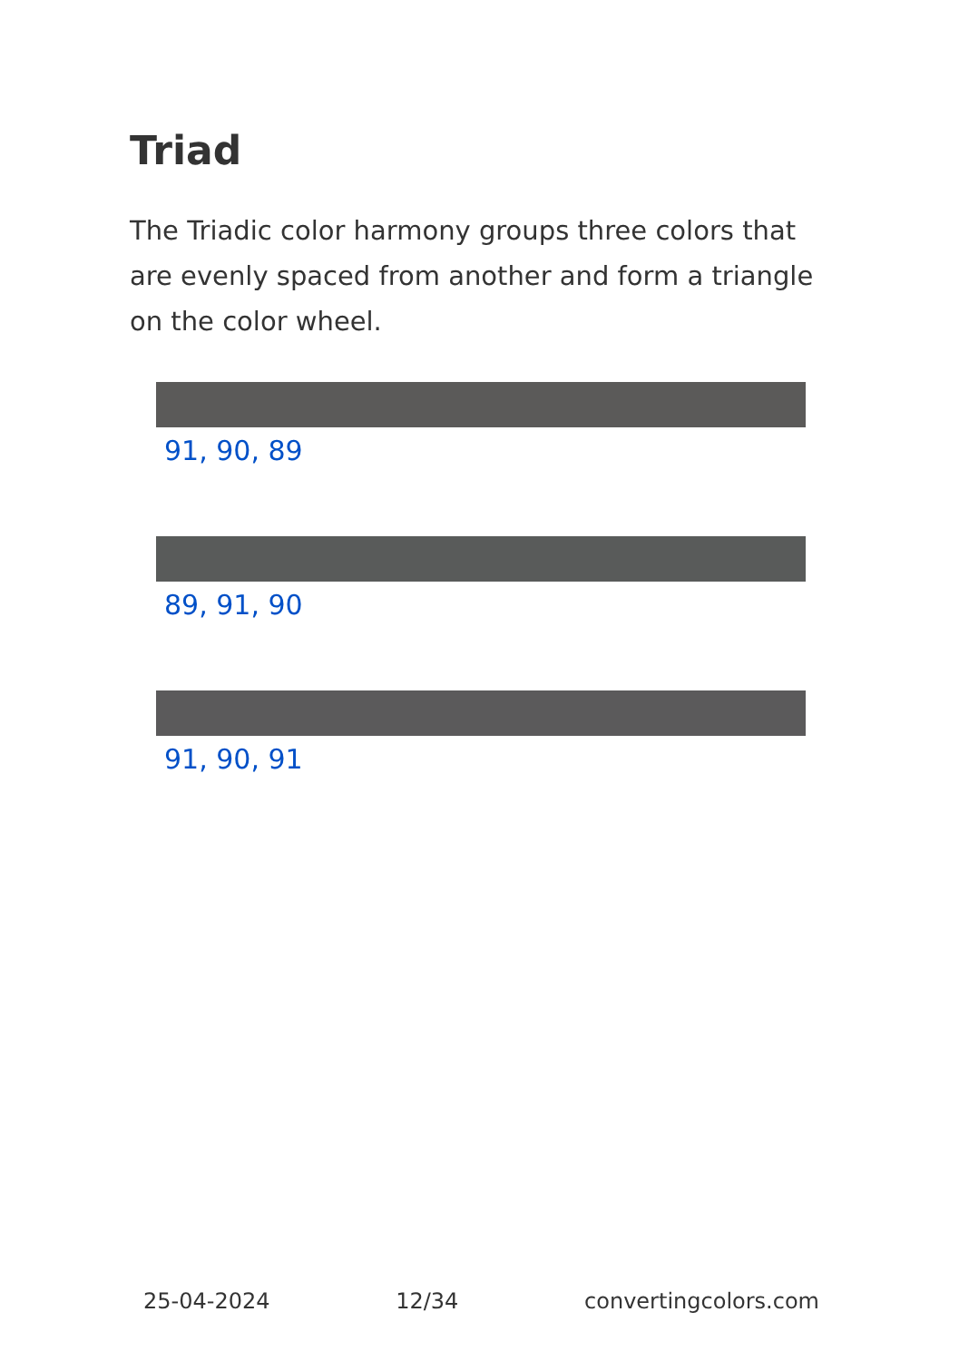Triad
The Triadic color harmony groups three colors that are evenly spaced from another and form a triangle on the color wheel.
91, 90, 89
89, 91, 90
91, 90, 91
25-04-2024 12/34 convertingcolors.com